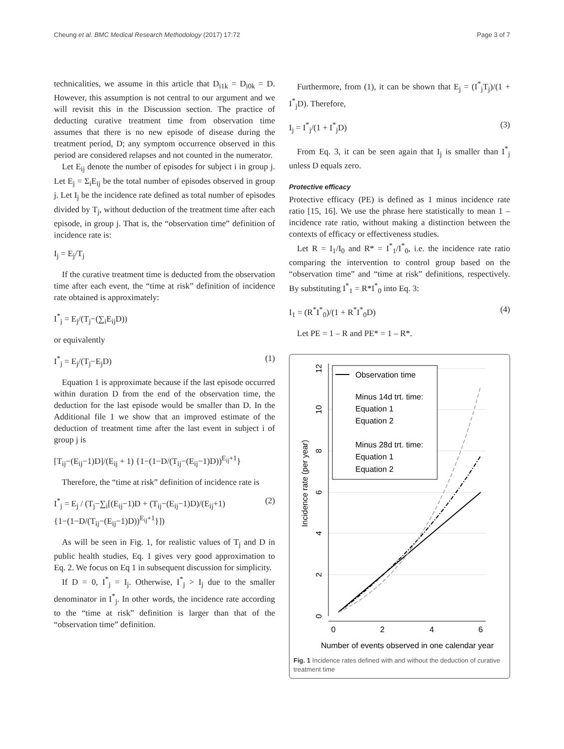Cheung et al. BMC Medical Research Methodology (2017) 17:72 Page 3 of 7
technicalities, we assume in this article that D<sub>i1k</sub> = D<sub>i0k</sub> = D. However, this assumption is not central to our argument and we will revisit this in the Discussion section. The practice of deducting curative treatment time from observation time assumes that there is no new episode of disease during the treatment period, D; any symptom occurrence observed in this period are considered relapses and not counted in the numerator.
Let E<sub>ij</sub> denote the number of episodes for subject i in group j. Let E<sub>j</sub> = Σ<sub>i</sub>E<sub>ij</sub> be the total number of episodes observed in group j. Let I<sub>j</sub> be the incidence rate defined as total number of episodes divided by T<sub>j</sub>, without deduction of the treatment time after each episode, in group j. That is, the “observation time” definition of incidence rate is:
I<sub>j</sub> = E<sub>j</sub>/T<sub>j</sub>
If the curative treatment time is deducted from the observation time after each event, the “time at risk” definition of incidence rate obtained is approximately:
I<sup>*</sup><sub>j</sub> = E<sub>j</sub>/(T<sub>j</sub>−(∑<sub>i</sub>E<sub>ij</sub>D))
or equivalently
I<sup>*</sup><sub>j</sub> = E<sub>j</sub>/(T<sub>j</sub>−E<sub>j</sub>D) (1)
Equation 1 is approximate because if the last episode occurred within duration D from the end of the observation time, the deduction for the last episode would be smaller than D. In the Additional file 1 we show that an improved estimate of the deduction of treatment time after the last event in subject i of group j is
[T<sub>ij</sub>−(E<sub>ij</sub>−1)D]/(E<sub>ij</sub> + 1) {1−(1−D/(T<sub>ij</sub>−(E<sub>ij</sub>−1)D))<sup>E<sub>ij</sub>+1</sup>}
Therefore, the “time at risk” definition of incidence rate is
I<sup>*</sup><sub>j</sub> = E<sub>j</sub> / (T<sub>j</sub>−∑<sub>i</sub>[(E<sub>ij</sub>−1)D + (T<sub>ij</sub>−(E<sub>ij</sub>−1)D)/(E<sub>ij</sub>+1) {1−(1−D/(T<sub>ij</sub>−(E<sub>ij</sub>−1)D))<sup>E<sub>ij</sub>+1</sup>}]) (2)
As will be seen in Fig. 1, for realistic values of T<sub>j</sub> and D in public health studies, Eq. 1 gives very good approximation to Eq. 2. We focus on Eq 1 in subsequent discussion for simplicity.
If D = 0, I<sup>*</sup><sub>j</sub> = I<sub>j</sub>. Otherwise, I<sup>*</sup><sub>j</sub> > I<sub>j</sub> due to the smaller denominator in I<sup>*</sup><sub>j</sub>. In other words, the incidence rate according to the “time at risk” definition is larger than that of the “observation time” definition.
Furthermore, from (1), it can be shown that E<sub>j</sub> = (I<sup>*</sup><sub>j</sub>T<sub>j</sub>)/(1 + I<sup>*</sup><sub>j</sub>D). Therefore,
I<sub>j</sub> = I<sup>*</sup><sub>j</sub>/(1 + I<sup>*</sup><sub>j</sub>D) (3)
From Eq. 3, it can be seen again that I<sub>j</sub> is smaller than I<sup>*</sup><sub>j</sub> unless D equals zero.
Protective efficacy
Protective efficacy (PE) is defined as 1 minus incidence rate ratio [15, 16]. We use the phrase here statistically to mean 1 – incidence rate ratio, without making a distinction between the contexts of efficacy or effectiveness studies.
Let R = I<sub>1</sub>/I<sub>0</sub> and R* = I<sup>*</sup><sub>1</sub>/I<sup>*</sup><sub>0</sub>, i.e. the incidence rate ratio comparing the intervention to control group based on the “observation time” and “time at risk” definitions, respectively. By substituting I<sup>*</sup><sub>1</sub> = R*I<sup>*</sup><sub>0</sub> into Eq. 3:
I<sub>1</sub> = (R<sup>*</sup>I<sup>*</sup><sub>0</sub>)/(1 + R<sup>*</sup>I<sup>*</sup><sub>0</sub>D) (4)
Let PE = 1 – R and PE* = 1 – R*.
0
2
4
6
8
10
12
Incidence rate (per year)
0
2
4
6
Number of events observed in one calendar year
Observation time
Minus 14d trt. time:
Equation 1
Equation 2
Minus 28d trt. time:
Equation 1
Equation 2
Fig. 1 Incidence rates defined with and without the deduction of curative treatment time